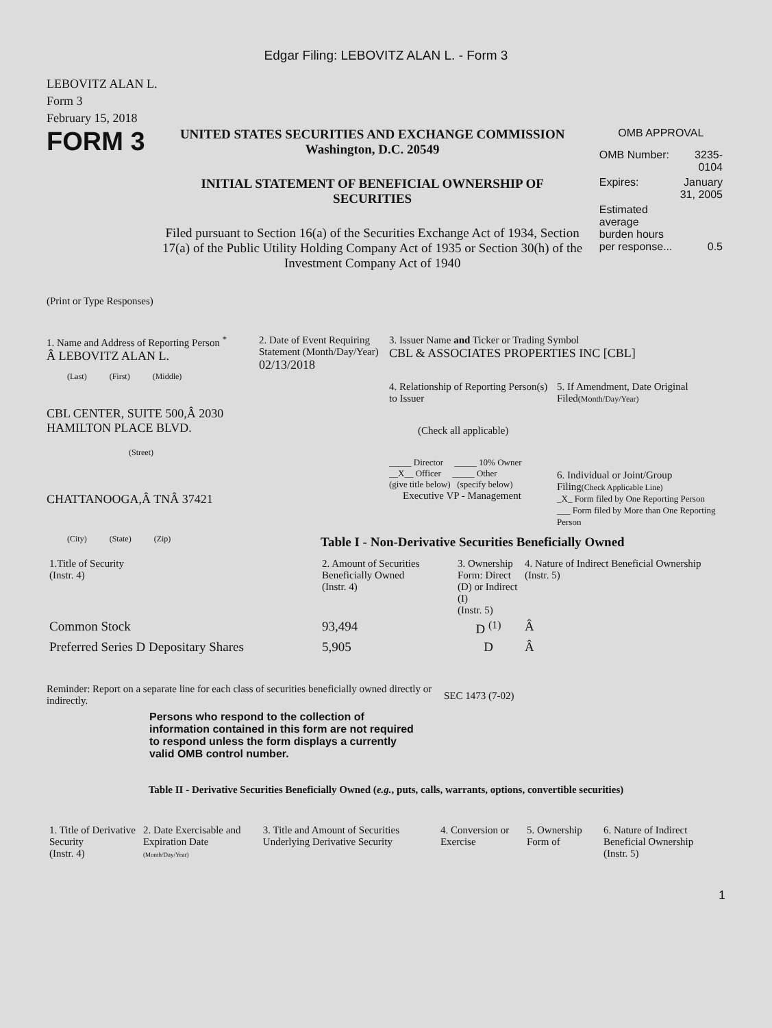Edgar Filing: LEBOVITZ ALAN L. - Form 3
LEBOVITZ ALAN L.
Form 3
February 15, 2018
FORM 3
UNITED STATES SECURITIES AND EXCHANGE COMMISSION
Washington, D.C. 20549
INITIAL STATEMENT OF BENEFICIAL OWNERSHIP OF SECURITIES
Filed pursuant to Section 16(a) of the Securities Exchange Act of 1934, Section 17(a) of the Public Utility Holding Company Act of 1935 or Section 30(h) of the Investment Company Act of 1940
OMB APPROVAL
| OMB Number: | 3235-0104 |
| Expires: | January 31, 2005 |
| Estimated average burden hours per response... | 0.5 |
(Print or Type Responses)
1. Name and Address of Reporting Person <sup>*</sup>
Â LEBOVITZ ALAN L.
(Last) (First) (Middle)
CBL CENTER, SUITE 500,Â 2030 HAMILTON PLACE BLVD.
(Street)
CHATTANOOGA,Â TNÂ 37421
(City) (State) (Zip)
2. Date of Event Requiring Statement (Month/Day/Year)
02/13/2018
3. Issuer Name and Ticker or Trading Symbol
CBL & ASSOCIATES PROPERTIES INC [CBL]
4. Relationship of Reporting Person(s) to Issuer
(Check all applicable)
_____ Director _____ 10% Owner
__X__ Officer _____ Other
(give title below) (specify below)
Executive VP - Management
5. If Amendment, Date Original Filed(Month/Day/Year)
6. Individual or Joint/Group Filing(Check Applicable Line)
_X_ Form filed by One Reporting Person
___ Form filed by More than One Reporting Person
Table I - Non-Derivative Securities Beneficially Owned
| 1.Title of Security (Instr. 4) | 2. Amount of Securities Beneficially Owned (Instr. 4) | 3. Ownership Form: Direct (D) or Indirect (I) (Instr. 5) | 4. Nature of Indirect Beneficial Ownership (Instr. 5) |
| --- | --- | --- | --- |
| Common Stock | 93,494 | D <sup>(1)</sup> | Â |
| Preferred Series D Depositary Shares | 5,905 | D | Â |
Reminder: Report on a separate line for each class of securities beneficially owned directly or indirectly.
SEC 1473 (7-02)
Persons who respond to the collection of information contained in this form are not required to respond unless the form displays a currently valid OMB control number.
Table II - Derivative Securities Beneficially Owned (e.g., puts, calls, warrants, options, convertible securities)
| 1. Title of Derivative Security (Instr. 4) | 2. Date Exercisable and Expiration Date (Month/Day/Year) | 3. Title and Amount of Securities Underlying Derivative Security | 4. Conversion or Exercise | 5. Ownership Form of | 6. Nature of Indirect Beneficial Ownership (Instr. 5) |
| --- | --- | --- | --- | --- | --- |
1